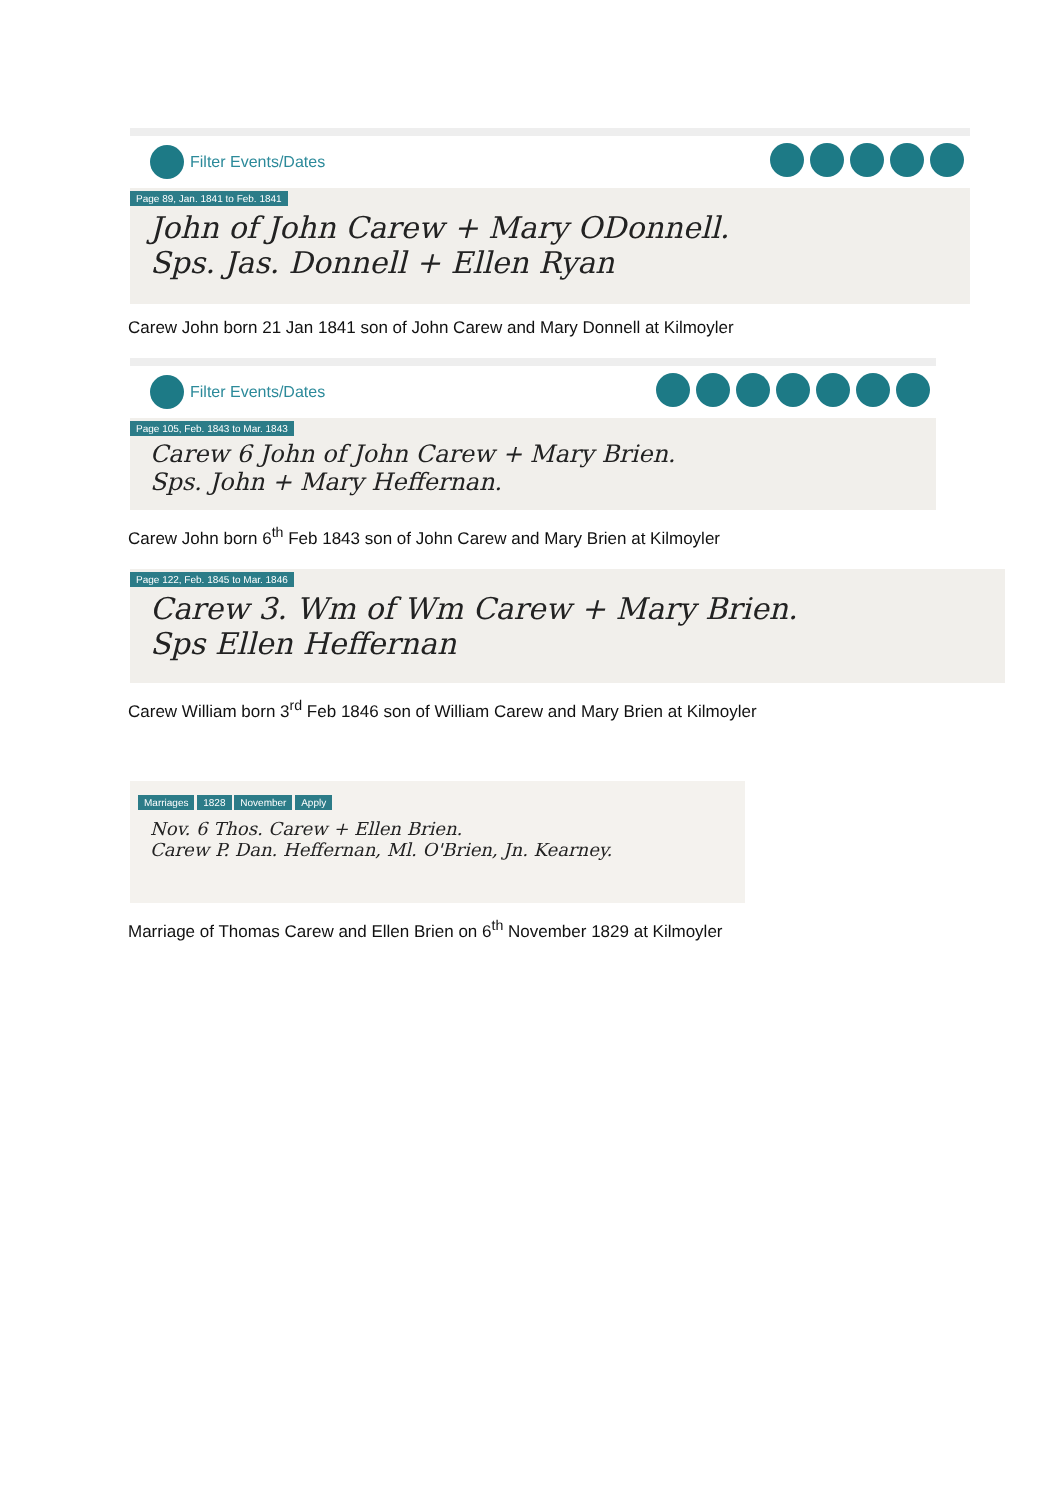Filter Events/Dates
Page 89, Jan. 1841 to Feb. 1841
John of John Carew + Mary ODonnell.
Sps. Jas. Donnell + Ellen Ryan
Carew John born 21 Jan 1841 son of John Carew and Mary Donnell at Kilmoyler
Filter Events/Dates
Page 105, Feb. 1843 to Mar. 1843
Carew 6 John of John Carew + Mary Brien.
Sps. John + Mary Heffernan.
Carew John born 6<sup>th</sup> Feb 1843 son of John Carew and Mary Brien at Kilmoyler
Page 122, Feb. 1845 to Mar. 1846
Carew 3. Wm of Wm Carew + Mary Brien.
Sps Ellen Heffernan
Carew William born 3<sup>rd</sup> Feb 1846 son of William Carew and Mary Brien at Kilmoyler
Marriages 1828 November Apply
Nov. 6 Thos. Carew + Ellen Brien.
Carew P. Dan. Heffernan, Ml. O'Brien, Jn. Kearney.
Marriage of Thomas Carew and Ellen Brien on 6<sup>th</sup> November 1829 at Kilmoyler